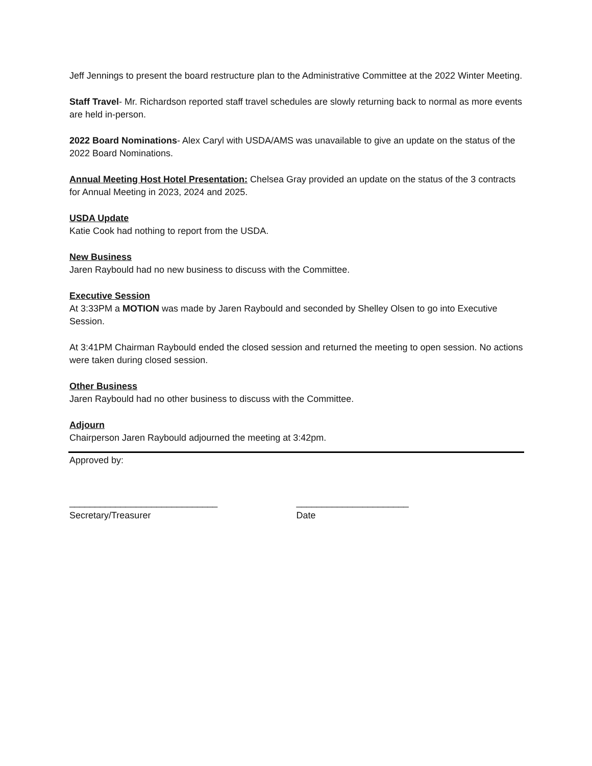Jeff Jennings to present the board restructure plan to the Administrative Committee at the 2022 Winter Meeting.
Staff Travel- Mr. Richardson reported staff travel schedules are slowly returning back to normal as more events are held in-person.
2022 Board Nominations- Alex Caryl with USDA/AMS was unavailable to give an update on the status of the 2022 Board Nominations.
Annual Meeting Host Hotel Presentation: Chelsea Gray provided an update on the status of the 3 contracts for Annual Meeting in 2023, 2024 and 2025.
USDA Update
Katie Cook had nothing to report from the USDA.
New Business
Jaren Raybould had no new business to discuss with the Committee.
Executive Session
At 3:33PM a MOTION was made by Jaren Raybould and seconded by Shelley Olsen to go into Executive Session.
At 3:41PM Chairman Raybould ended the closed session and returned the meeting to open session. No actions were taken during closed session.
Other Business
Jaren Raybould had no other business to discuss with the Committee.
Adjourn
Chairperson Jaren Raybould adjourned the meeting at 3:42pm.
Approved by:
_____________________________
Secretary/Treasurer
______________________
Date